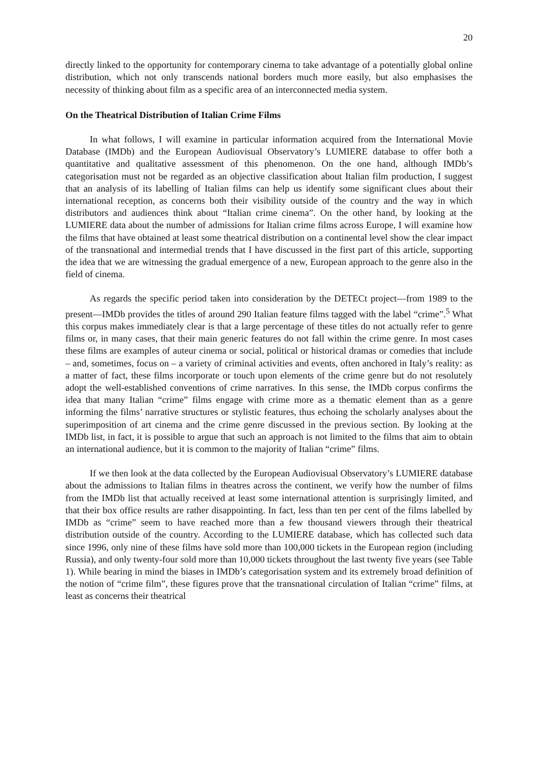20
directly linked to the opportunity for contemporary cinema to take advantage of a potentially global online distribution, which not only transcends national borders much more easily, but also emphasises the necessity of thinking about film as a specific area of an interconnected media system.
On the Theatrical Distribution of Italian Crime Films
In what follows, I will examine in particular information acquired from the International Movie Database (IMDb) and the European Audiovisual Observatory’s LUMIERE database to offer both a quantitative and qualitative assessment of this phenomenon. On the one hand, although IMDb’s categorisation must not be regarded as an objective classification about Italian film production, I suggest that an analysis of its labelling of Italian films can help us identify some significant clues about their international reception, as concerns both their visibility outside of the country and the way in which distributors and audiences think about “Italian crime cinema”. On the other hand, by looking at the LUMIERE data about the number of admissions for Italian crime films across Europe, I will examine how the films that have obtained at least some theatrical distribution on a continental level show the clear impact of the transnational and intermedial trends that I have discussed in the first part of this article, supporting the idea that we are witnessing the gradual emergence of a new, European approach to the genre also in the field of cinema.
As regards the specific period taken into consideration by the DETECt project—from 1989 to the present—IMDb provides the titles of around 290 Italian feature films tagged with the label “crime”.<sup>5</sup> What this corpus makes immediately clear is that a large percentage of these titles do not actually refer to genre films or, in many cases, that their main generic features do not fall within the crime genre. In most cases these films are examples of auteur cinema or social, political or historical dramas or comedies that include – and, sometimes, focus on – a variety of criminal activities and events, often anchored in Italy’s reality: as a matter of fact, these films incorporate or touch upon elements of the crime genre but do not resolutely adopt the well-established conventions of crime narratives. In this sense, the IMDb corpus confirms the idea that many Italian “crime” films engage with crime more as a thematic element than as a genre informing the films’ narrative structures or stylistic features, thus echoing the scholarly analyses about the superimposition of art cinema and the crime genre discussed in the previous section. By looking at the IMDb list, in fact, it is possible to argue that such an approach is not limited to the films that aim to obtain an international audience, but it is common to the majority of Italian “crime” films.
If we then look at the data collected by the European Audiovisual Observatory’s LUMIERE database about the admissions to Italian films in theatres across the continent, we verify how the number of films from the IMDb list that actually received at least some international attention is surprisingly limited, and that their box office results are rather disappointing. In fact, less than ten per cent of the films labelled by IMDb as “crime” seem to have reached more than a few thousand viewers through their theatrical distribution outside of the country. According to the LUMIERE database, which has collected such data since 1996, only nine of these films have sold more than 100,000 tickets in the European region (including Russia), and only twenty-four sold more than 10,000 tickets throughout the last twenty five years (see Table 1). While bearing in mind the biases in IMDb’s categorisation system and its extremely broad definition of the notion of “crime film”, these figures prove that the transnational circulation of Italian “crime” films, at least as concerns their theatrical